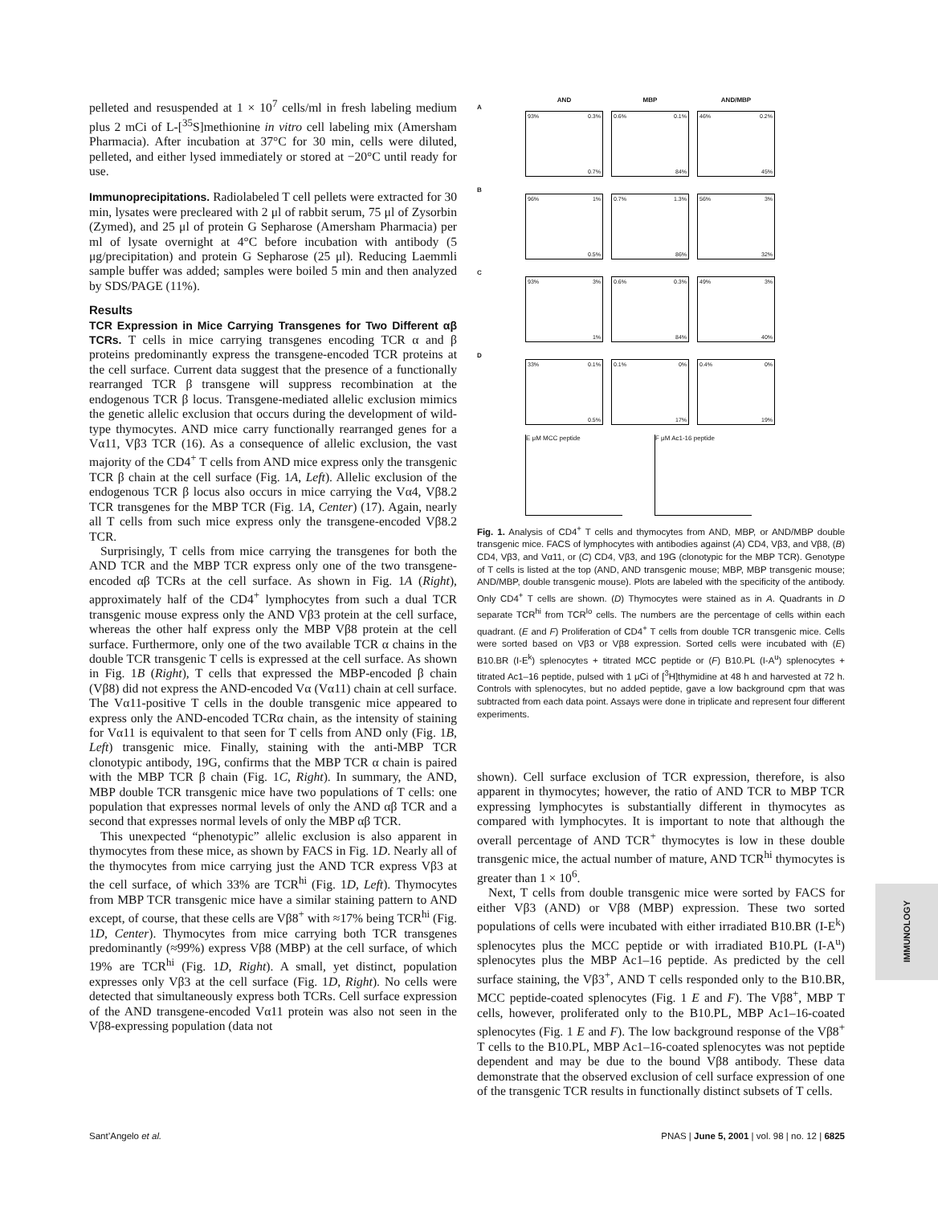pelleted and resuspended at 1 × 10<sup>7</sup> cells/ml in fresh labeling medium plus 2 mCi of L-[<sup>35</sup>S]methionine in vitro cell labeling mix (Amersham Pharmacia). After incubation at 37°C for 30 min, cells were diluted, pelleted, and either lysed immediately or stored at −20°C until ready for use.
Immunoprecipitations. Radiolabeled T cell pellets were extracted for 30 min, lysates were precleared with 2 μl of rabbit serum, 75 μl of Zysorbin (Zymed), and 25 μl of protein G Sepharose (Amersham Pharmacia) per ml of lysate overnight at 4°C before incubation with antibody (5 μg/precipitation) and protein G Sepharose (25 μl). Reducing Laemmli sample buffer was added; samples were boiled 5 min and then analyzed by SDS/PAGE (11%).
Results
TCR Expression in Mice Carrying Transgenes for Two Different αβ TCRs. T cells in mice carrying transgenes encoding TCR α and β proteins predominantly express the transgene-encoded TCR proteins at the cell surface. Current data suggest that the presence of a functionally rearranged TCR β transgene will suppress recombination at the endogenous TCR β locus. Transgene-mediated allelic exclusion mimics the genetic allelic exclusion that occurs during the development of wild-type thymocytes. AND mice carry functionally rearranged genes for a Vα11, Vβ3 TCR (16). As a consequence of allelic exclusion, the vast majority of the CD4<sup>+</sup> T cells from AND mice express only the transgenic TCR β chain at the cell surface (Fig. 1A, Left). Allelic exclusion of the endogenous TCR β locus also occurs in mice carrying the Vα4, Vβ8.2 TCR transgenes for the MBP TCR (Fig. 1A, Center) (17). Again, nearly all T cells from such mice express only the transgene-encoded Vβ8.2 TCR.
Surprisingly, T cells from mice carrying the transgenes for both the AND TCR and the MBP TCR express only one of the two transgene-encoded αβ TCRs at the cell surface. As shown in Fig. 1A (Right), approximately half of the CD4<sup>+</sup> lymphocytes from such a dual TCR transgenic mouse express only the AND Vβ3 protein at the cell surface, whereas the other half express only the MBP Vβ8 protein at the cell surface. Furthermore, only one of the two available TCR α chains in the double TCR transgenic T cells is expressed at the cell surface. As shown in Fig. 1B (Right), T cells that expressed the MBP-encoded β chain (Vβ8) did not express the AND-encoded Vα (Vα11) chain at cell surface. The Vα11-positive T cells in the double transgenic mice appeared to express only the AND-encoded TCRα chain, as the intensity of staining for Vα11 is equivalent to that seen for T cells from AND only (Fig. 1B, Left) transgenic mice. Finally, staining with the anti-MBP TCR clonotypic antibody, 19G, confirms that the MBP TCR α chain is paired with the MBP TCR β chain (Fig. 1C, Right). In summary, the AND, MBP double TCR transgenic mice have two populations of T cells: one population that expresses normal levels of only the AND αβ TCR and a second that expresses normal levels of only the MBP αβ TCR.
This unexpected “phenotypic” allelic exclusion is also apparent in thymocytes from these mice, as shown by FACS in Fig. 1D. Nearly all of the thymocytes from mice carrying just the AND TCR express Vβ3 at the cell surface, of which 33% are TCR<sup>hi</sup> (Fig. 1D, Left). Thymocytes from MBP TCR transgenic mice have a similar staining pattern to AND except, of course, that these cells are Vβ8<sup>+</sup> with ≈17% being TCR<sup>hi</sup> (Fig. 1D, Center). Thymocytes from mice carrying both TCR transgenes predominantly (≈99%) express Vβ8 (MBP) at the cell surface, of which 19% are TCR<sup>hi</sup> (Fig. 1D, Right). A small, yet distinct, population expresses only Vβ3 at the cell surface (Fig. 1D, Right). No cells were detected that simultaneously express both TCRs. Cell surface expression of the AND transgene-encoded Vα11 protein was also not seen in the Vβ8-expressing population (data not
AND MBP AND/MBP
A
93% 0.3%
0.7%
0.6% 0.1%
84%
46% 0.2%
45%
B
96% 1%
0.5%
0.7% 1.3%
86%
56% 3%
32%
C
93% 3%
1%
0.6% 0.3%
84%
49% 3%
40%
D
33% 0.1%
0.5%
0.1% 0%
17%
0.4% 0%
19%
E μM MCC peptide F μM Ac1-16 peptide
Fig. 1. Analysis of CD4<sup>+</sup> T cells and thymocytes from AND, MBP, or AND/MBP double transgenic mice. FACS of lymphocytes with antibodies against (A) CD4, Vβ3, and Vβ8, (B) CD4, Vβ3, and Vα11, or (C) CD4, Vβ3, and 19G (clonotypic for the MBP TCR). Genotype of T cells is listed at the top (AND, AND transgenic mouse; MBP, MBP transgenic mouse; AND/MBP, double transgenic mouse). Plots are labeled with the specificity of the antibody. Only CD4<sup>+</sup> T cells are shown. (D) Thymocytes were stained as in A. Quadrants in D separate TCR<sup>hi</sup> from TCR<sup>lo</sup> cells. The numbers are the percentage of cells within each quadrant. (E and F) Proliferation of CD4<sup>+</sup> T cells from double TCR transgenic mice. Cells were sorted based on Vβ3 or Vβ8 expression. Sorted cells were incubated with (E) B10.BR (I-E<sup>k</sup>) splenocytes + titrated MCC peptide or (F) B10.PL (I-A<sup>u</sup>) splenocytes + titrated Ac1–16 peptide, pulsed with 1 μCi of [<sup>3</sup>H]thymidine at 48 h and harvested at 72 h. Controls with splenocytes, but no added peptide, gave a low background cpm that was subtracted from each data point. Assays were done in triplicate and represent four different experiments.
shown). Cell surface exclusion of TCR expression, therefore, is also apparent in thymocytes; however, the ratio of AND TCR to MBP TCR expressing lymphocytes is substantially different in thymocytes as compared with lymphocytes. It is important to note that although the overall percentage of AND TCR<sup>+</sup> thymocytes is low in these double transgenic mice, the actual number of mature, AND TCR<sup>hi</sup> thymocytes is greater than 1 × 10<sup>6</sup>.
Next, T cells from double transgenic mice were sorted by FACS for either Vβ3 (AND) or Vβ8 (MBP) expression. These two sorted populations of cells were incubated with either irradiated B10.BR (I-E<sup>k</sup>) splenocytes plus the MCC peptide or with irradiated B10.PL (I-A<sup>u</sup>) splenocytes plus the MBP Ac1–16 peptide. As predicted by the cell surface staining, the Vβ3<sup>+</sup>, AND T cells responded only to the B10.BR, MCC peptide-coated splenocytes (Fig. 1 E and F). The Vβ8<sup>+</sup>, MBP T cells, however, proliferated only to the B10.PL, MBP Ac1–16-coated splenocytes (Fig. 1 E and F). The low background response of the Vβ8<sup>+</sup> T cells to the B10.PL, MBP Ac1–16-coated splenocytes was not peptide dependent and may be due to the bound Vβ8 antibody. These data demonstrate that the observed exclusion of cell surface expression of one of the transgenic TCR results in functionally distinct subsets of T cells.
IMMUNOLOGY
Sant’Angelo et al. PNAS | June 5, 2001 | vol. 98 | no. 12 | 6825